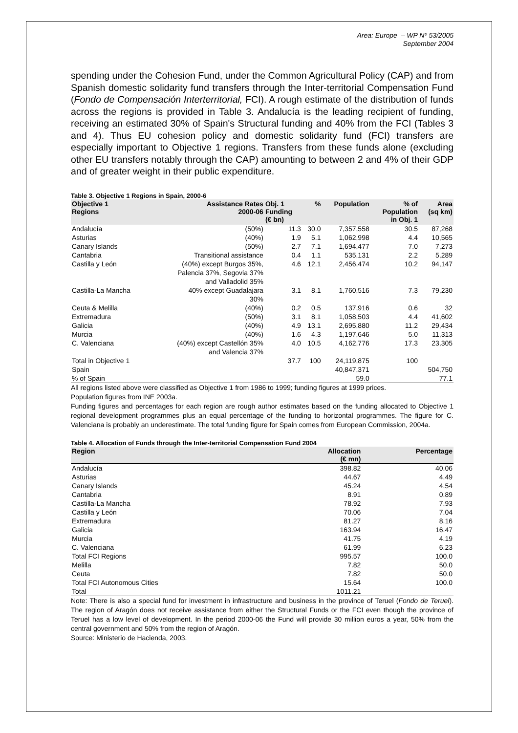Area: Europe – WP Nº 53/2005
September 2004
spending under the Cohesion Fund, under the Common Agricultural Policy (CAP) and from Spanish domestic solidarity fund transfers through the Inter-territorial Compensation Fund (Fondo de Compensación Interterritorial, FCI). A rough estimate of the distribution of funds across the regions is provided in Table 3. Andalucía is the leading recipient of funding, receiving an estimated 30% of Spain's Structural funding and 40% from the FCI (Tables 3 and 4). Thus EU cohesion policy and domestic solidarity fund (FCI) transfers are especially important to Objective 1 regions. Transfers from these funds alone (excluding other EU transfers notably through the CAP) amounting to between 2 and 4% of their GDP and of greater weight in their public expenditure.
Table 3. Objective 1 Regions in Spain, 2000-6
| Objective 1 Regions | Assistance Rates 2000-06 | Obj. 1 Funding (€ bn) | % | Population | % of Population in Obj. 1 | Area (sq km) |
| --- | --- | --- | --- | --- | --- | --- |
| Andalucía | (50%) | 11.3 | 30.0 | 7,357,558 | 30.5 | 87,268 |
| Asturias | (40%) | 1.9 | 5.1 | 1,062,998 | 4.4 | 10,565 |
| Canary Islands | (50%) | 2.7 | 7.1 | 1,694,477 | 7.0 | 7,273 |
| Cantabria | Transitional assistance | 0.4 | 1.1 | 535,131 | 2.2 | 5,289 |
| Castilla y León | (40%) except Burgos 35%, Palencia 37%, Segovia 37% and Valladolid 35% | 4.6 | 12.1 | 2,456,474 | 10.2 | 94,147 |
| Castilla-La Mancha | 40% except Guadalajara 30% | 3.1 | 8.1 | 1,760,516 | 7.3 | 79,230 |
| Ceuta & Melilla | (40%) | 0.2 | 0.5 | 137,916 | 0.6 | 32 |
| Extremadura | (50%) | 3.1 | 8.1 | 1,058,503 | 4.4 | 41,602 |
| Galicia | (40%) | 4.9 | 13.1 | 2,695,880 | 11.2 | 29,434 |
| Murcia | (40%) | 1.6 | 4.3 | 1,197,646 | 5.0 | 11,313 |
| C. Valenciana | (40%) except Castellón 35% and Valencia 37% | 4.0 | 10.5 | 4,162,776 | 17.3 | 23,305 |
| Total in Objective 1 | | 37.7 | 100 | 24,119,875 | 100 | |
| Spain | | | | 40,847,371 | | 504,750 |
| % of Spain | | | | 59.0 | | 77.1 |
All regions listed above were classified as Objective 1 from 1986 to 1999; funding figures at 1999 prices.
Population figures from INE 2003a.
Funding figures and percentages for each region are rough author estimates based on the funding allocated to Objective 1 regional development programmes plus an equal percentage of the funding to horizontal programmes. The figure for C. Valenciana is probably an underestimate. The total funding figure for Spain comes from European Commission, 2004a.
Table 4. Allocation of Funds through the Inter-territorial Compensation Fund 2004
| Region | Allocation (€ mn) | Percentage |
| --- | --- | --- |
| Andalucía | 398.82 | 40.06 |
| Asturias | 44.67 | 4.49 |
| Canary Islands | 45.24 | 4.54 |
| Cantabria | 8.91 | 0.89 |
| Castilla-La Mancha | 78.92 | 7.93 |
| Castilla y León | 70.06 | 7.04 |
| Extremadura | 81.27 | 8.16 |
| Galicia | 163.94 | 16.47 |
| Murcia | 41.75 | 4.19 |
| C. Valenciana | 61.99 | 6.23 |
| Total FCI Regions | 995.57 | 100.0 |
| Melilla | 7.82 | 50.0 |
| Ceuta | 7.82 | 50.0 |
| Total FCI Autonomous Cities | 15.64 | 100.0 |
| Total | 1011.21 | |
Note: There is also a special fund for investment in infrastructure and business in the province of Teruel (Fondo de Teruel). The region of Aragón does not receive assistance from either the Structural Funds or the FCI even though the province of Teruel has a low level of development. In the period 2000-06 the Fund will provide 30 million euros a year, 50% from the central government and 50% from the region of Aragón.
Source: Ministerio de Hacienda, 2003.